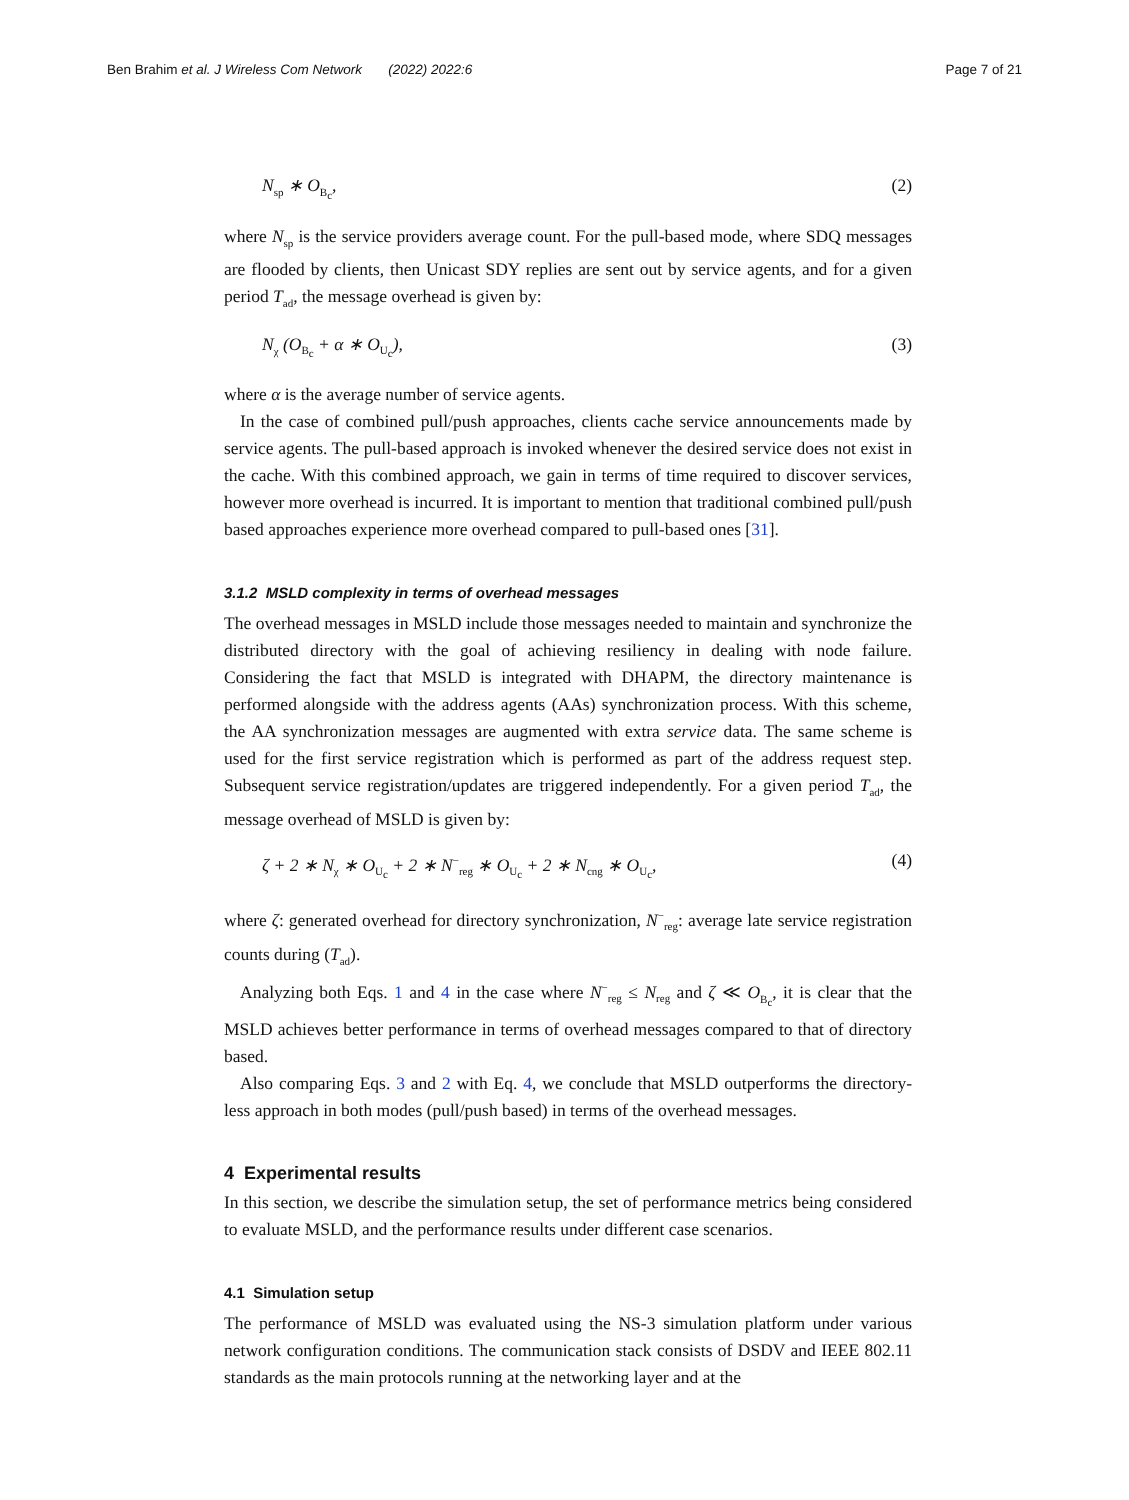Ben Brahim et al. J Wireless Com Network (2022) 2022:6
Page 7 of 21
N<sub>sp</sub> ∗ O<sub>B<sub>c</sub></sub>, (2)
where N<sub>sp</sub> is the service providers average count. For the pull-based mode, where SDQ messages are flooded by clients, then Unicast SDY replies are sent out by service agents, and for a given period T<sub>ad</sub>, the message overhead is given by:
N<sub>χ</sub> (O<sub>B<sub>c</sub></sub> + α ∗ O<sub>U<sub>c</sub></sub>), (3)
where α is the average number of service agents.
In the case of combined pull/push approaches, clients cache service announcements made by service agents. The pull-based approach is invoked whenever the desired service does not exist in the cache. With this combined approach, we gain in terms of time required to discover services, however more overhead is incurred. It is important to mention that traditional combined pull/push based approaches experience more overhead compared to pull-based ones [31].
3.1.2 MSLD complexity in terms of overhead messages
The overhead messages in MSLD include those messages needed to maintain and synchronize the distributed directory with the goal of achieving resiliency in dealing with node failure. Considering the fact that MSLD is integrated with DHAPM, the directory maintenance is performed alongside with the address agents (AAs) synchronization process. With this scheme, the AA synchronization messages are augmented with extra service data. The same scheme is used for the first service registration which is performed as part of the address request step. Subsequent service registration/updates are triggered independently. For a given period T<sub>ad</sub>, the message overhead of MSLD is given by:
ζ + 2 ∗ N<sub>χ</sub> ∗ O<sub>U<sub>c</sub></sub> + 2 ∗ N<sup>−</sup><sub>reg</sub> ∗ O<sub>U<sub>c</sub></sub> + 2 ∗ N<sub>cng</sub> ∗ O<sub>U<sub>c</sub></sub>,
(4)
where ζ: generated overhead for directory synchronization, N<sup>−</sup><sub>reg</sub>: average late service registration counts during (T<sub>ad</sub>).
Analyzing both Eqs. 1 and 4 in the case where N<sup>−</sup><sub>reg</sub> ≤ N<sub>reg</sub> and ζ ≪ O<sub>B<sub>c</sub></sub>, it is clear that the MSLD achieves better performance in terms of overhead messages compared to that of directory based.
Also comparing Eqs. 3 and 2 with Eq. 4, we conclude that MSLD outperforms the directory-less approach in both modes (pull/push based) in terms of the overhead messages.
4 Experimental results
In this section, we describe the simulation setup, the set of performance metrics being considered to evaluate MSLD, and the performance results under different case scenarios.
4.1 Simulation setup
The performance of MSLD was evaluated using the NS-3 simulation platform under various network configuration conditions. The communication stack consists of DSDV and IEEE 802.11 standards as the main protocols running at the networking layer and at the